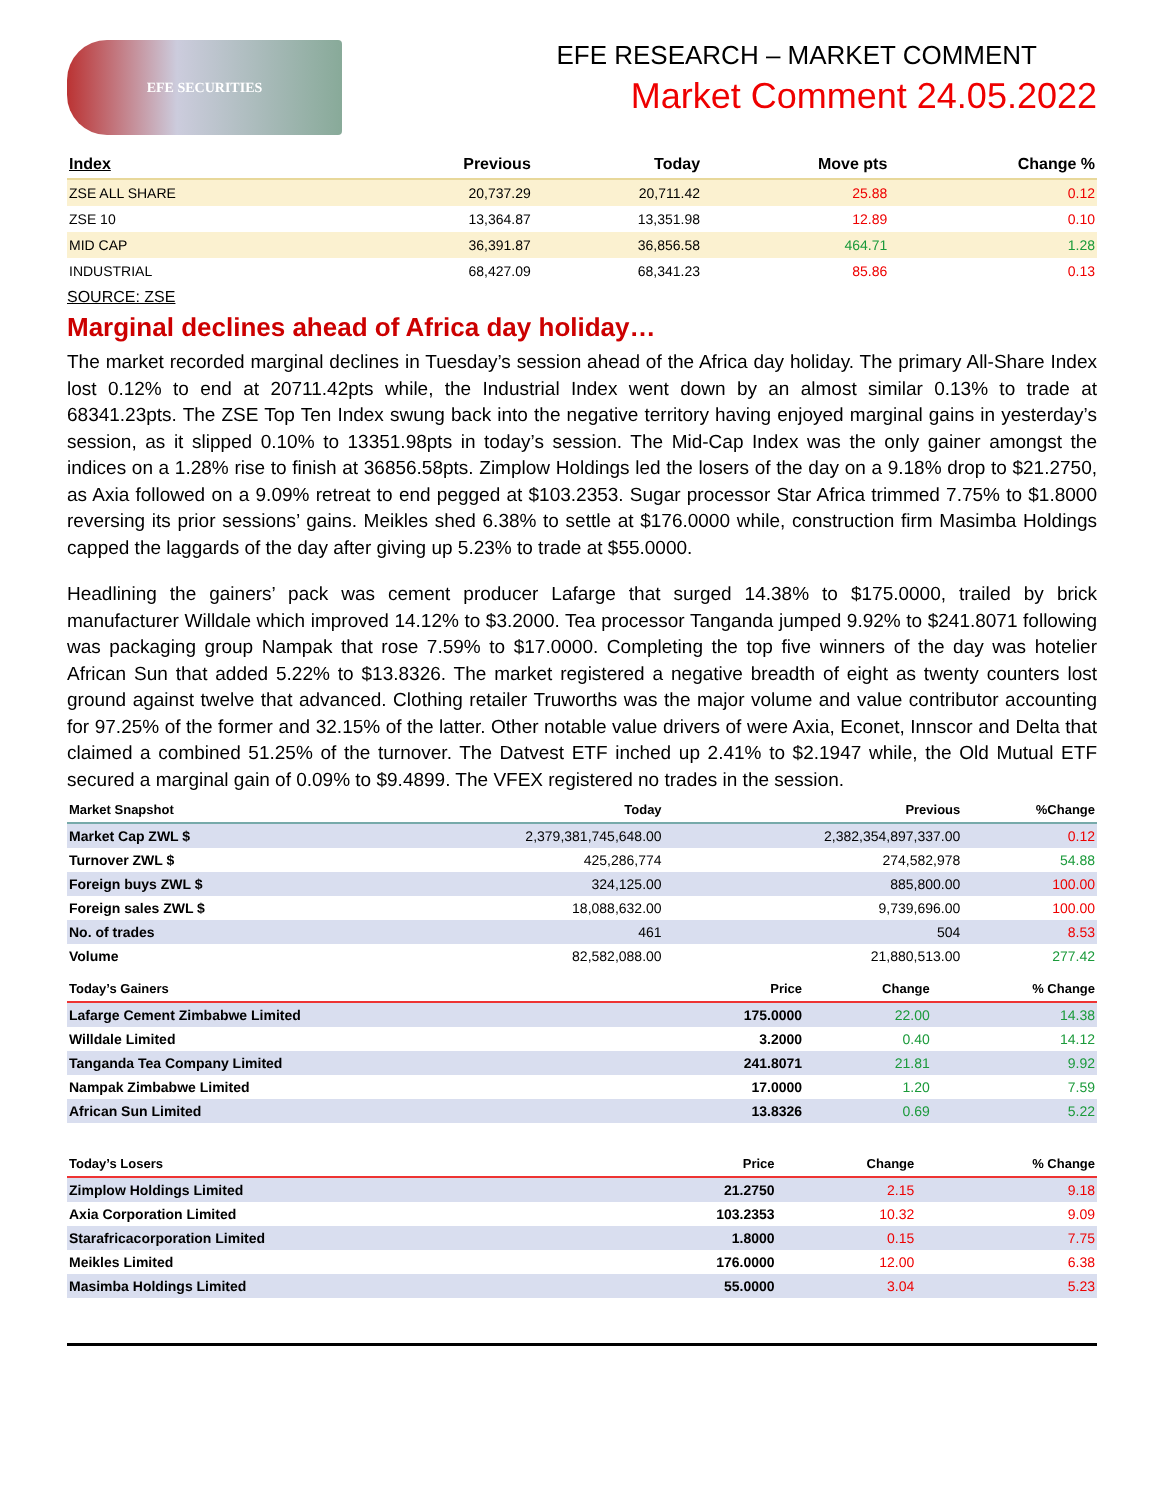EFE SECURITIES
EFE RESEARCH – MARKET COMMENT
Market Comment 24.05.2022
| Index | Previous | Today | Move pts | Change % |
| --- | --- | --- | --- | --- |
| ZSE ALL SHARE | 20,737.29 | 20,711.42 | 25.88 | 0.12 |
| ZSE 10 | 13,364.87 | 13,351.98 | 12.89 | 0.10 |
| MID CAP | 36,391.87 | 36,856.58 | 464.71 | 1.28 |
| INDUSTRIAL | 68,427.09 | 68,341.23 | 85.86 | 0.13 |
SOURCE: ZSE
Marginal declines ahead of Africa day holiday…
The market recorded marginal declines in Tuesday’s session ahead of the Africa day holiday. The primary All-Share Index lost 0.12% to end at 20711.42pts while, the Industrial Index went down by an almost similar 0.13% to trade at 68341.23pts. The ZSE Top Ten Index swung back into the negative territory having enjoyed marginal gains in yesterday’s session, as it slipped 0.10% to 13351.98pts in today’s session. The Mid-Cap Index was the only gainer amongst the indices on a 1.28% rise to finish at 36856.58pts. Zimplow Holdings led the losers of the day on a 9.18% drop to $21.2750, as Axia followed on a 9.09% retreat to end pegged at $103.2353. Sugar processor Star Africa trimmed 7.75% to $1.8000 reversing its prior sessions’ gains. Meikles shed 6.38% to settle at $176.0000 while, construction firm Masimba Holdings capped the laggards of the day after giving up 5.23% to trade at $55.0000.
Headlining the gainers’ pack was cement producer Lafarge that surged 14.38% to $175.0000, trailed by brick manufacturer Willdale which improved 14.12% to $3.2000. Tea processor Tanganda jumped 9.92% to $241.8071 following was packaging group Nampak that rose 7.59% to $17.0000. Completing the top five winners of the day was hotelier African Sun that added 5.22% to $13.8326. The market registered a negative breadth of eight as twenty counters lost ground against twelve that advanced. Clothing retailer Truworths was the major volume and value contributor accounting for 97.25% of the former and 32.15% of the latter. Other notable value drivers of were Axia, Econet, Innscor and Delta that claimed a combined 51.25% of the turnover. The Datvest ETF inched up 2.41% to $2.1947 while, the Old Mutual ETF secured a marginal gain of 0.09% to $9.4899. The VFEX registered no trades in the session.
| Market Snapshot | Today | Previous | %Change |
| --- | --- | --- | --- |
| Market Cap ZWL $ | 2,379,381,745,648.00 | 2,382,354,897,337.00 | 0.12 |
| Turnover ZWL $ | 425,286,774 | 274,582,978 | 54.88 |
| Foreign buys ZWL $ | 324,125.00 | 885,800.00 | 100.00 |
| Foreign sales ZWL $ | 18,088,632.00 | 9,739,696.00 | 100.00 |
| No. of trades | 461 | 504 | 8.53 |
| Volume | 82,582,088.00 | 21,880,513.00 | 277.42 |
| Today’s Gainers | Price | Change | % Change |
| --- | --- | --- | --- |
| Lafarge Cement Zimbabwe Limited | 175.0000 | 22.00 | 14.38 |
| Willdale Limited | 3.2000 | 0.40 | 14.12 |
| Tanganda Tea Company Limited | 241.8071 | 21.81 | 9.92 |
| Nampak Zimbabwe Limited | 17.0000 | 1.20 | 7.59 |
| African Sun Limited | 13.8326 | 0.69 | 5.22 |
| Today’s Losers | Price | Change | % Change |
| --- | --- | --- | --- |
| Zimplow Holdings Limited | 21.2750 | 2.15 | 9.18 |
| Axia Corporation Limited | 103.2353 | 10.32 | 9.09 |
| Starafricacorporation Limited | 1.8000 | 0.15 | 7.75 |
| Meikles Limited | 176.0000 | 12.00 | 6.38 |
| Masimba Holdings Limited | 55.0000 | 3.04 | 5.23 |